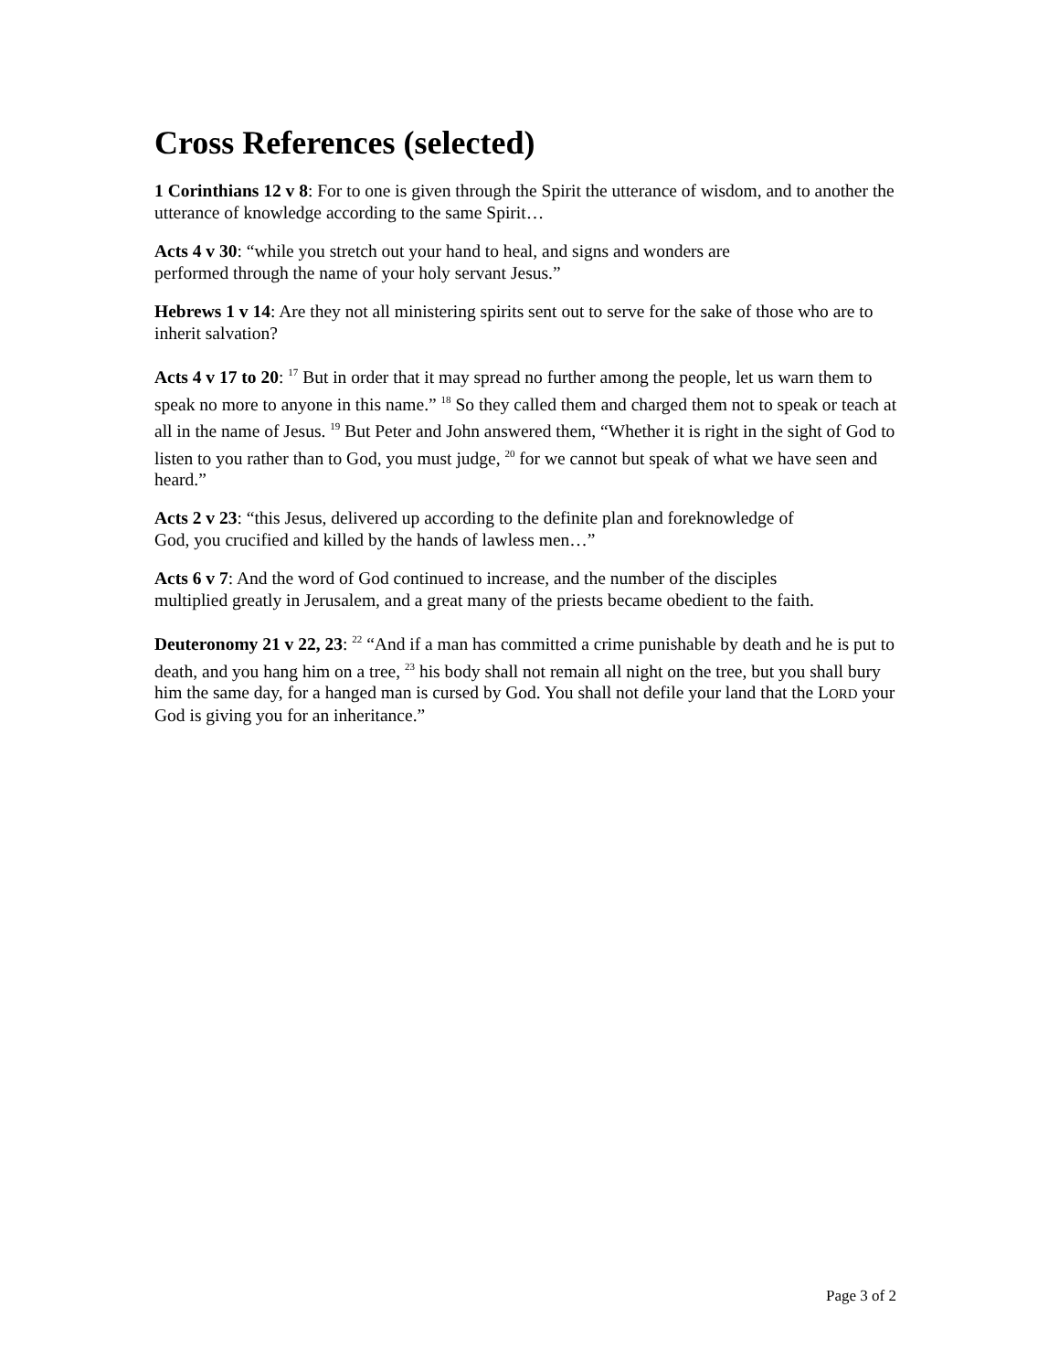Cross References (selected)
1 Corinthians 12 v 8: For to one is given through the Spirit the utterance of wisdom, and to another the utterance of knowledge according to the same Spirit…
Acts 4 v 30: “while you stretch out your hand to heal, and signs and wonders are
performed through the name of your holy servant Jesus.”
Hebrews 1 v 14: Are they not all ministering spirits sent out to serve for the sake of those who are to inherit salvation?
Acts 4 v 17 to 20: <sup>17</sup> But in order that it may spread no further among the people, let us warn them to speak no more to anyone in this name.” <sup>18</sup> So they called them and charged them not to speak or teach at all in the name of Jesus. <sup>19</sup> But Peter and John answered them, “Whether it is right in the sight of God to listen to you rather than to God, you must judge, <sup>20</sup> for we cannot but speak of what we have seen and heard.”
Acts 2 v 23: “this Jesus, delivered up according to the definite plan and foreknowledge of
God, you crucified and killed by the hands of lawless men…”
Acts 6 v 7: And the word of God continued to increase, and the number of the disciples
multiplied greatly in Jerusalem, and a great many of the priests became obedient to the faith.
Deuteronomy 21 v 22, 23: <sup>22</sup> “And if a man has committed a crime punishable by death and he is put to death, and you hang him on a tree, <sup>23</sup> his body shall not remain all night on the tree, but you shall bury him the same day, for a hanged man is cursed by God. You shall not defile your land that the LORD your God is giving you for an inheritance.”
Page 3 of 2